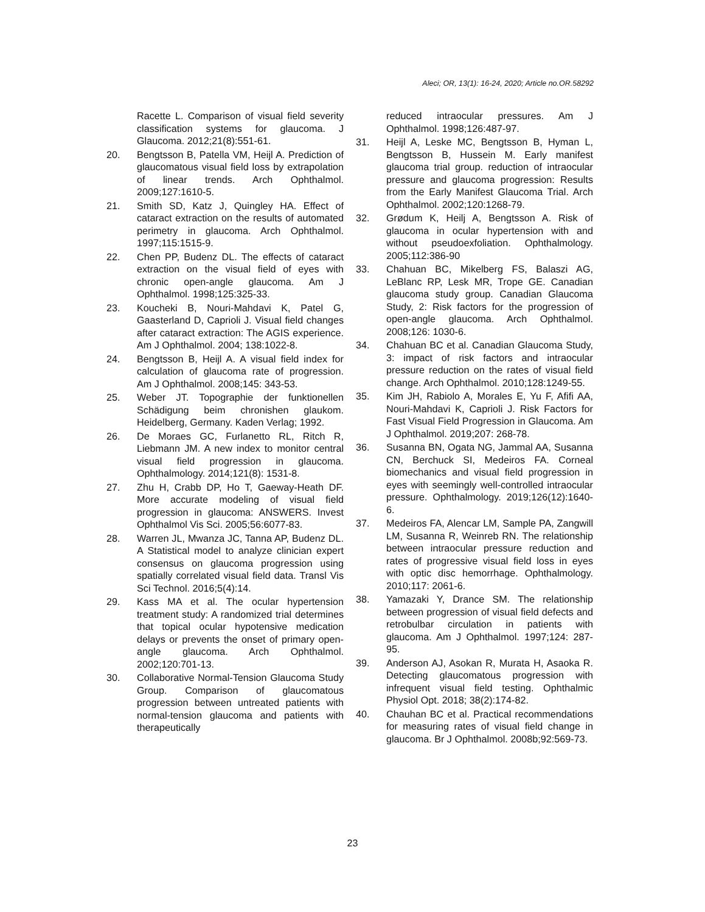Aleci; OR, 13(1): 16-24, 2020; Article no.OR.58292
Racette L. Comparison of visual field severity classification systems for glaucoma. J Glaucoma. 2012;21(8):551-61.
20. Bengtsson B, Patella VM, Heijl A. Prediction of glaucomatous visual field loss by extrapolation of linear trends. Arch Ophthalmol. 2009;127:1610-5.
21. Smith SD, Katz J, Quingley HA. Effect of cataract extraction on the results of automated perimetry in glaucoma. Arch Ophthalmol. 1997;115:1515-9.
22. Chen PP, Budenz DL. The effects of cataract extraction on the visual field of eyes with chronic open-angle glaucoma. Am J Ophthalmol. 1998;125:325-33.
23. Koucheki B, Nouri-Mahdavi K, Patel G, Gaasterland D, Caprioli J. Visual field changes after cataract extraction: The AGIS experience. Am J Ophthalmol. 2004; 138:1022-8.
24. Bengtsson B, Heijl A. A visual field index for calculation of glaucoma rate of progression. Am J Ophthalmol. 2008;145: 343-53.
25. Weber JT. Topographie der funktionellen Schädigung beim chronishen glaukom. Heidelberg, Germany. Kaden Verlag; 1992.
26. De Moraes GC, Furlanetto RL, Ritch R, Liebmann JM. A new index to monitor central visual field progression in glaucoma. Ophthalmology. 2014;121(8): 1531-8.
27. Zhu H, Crabb DP, Ho T, Gaeway-Heath DF. More accurate modeling of visual field progression in glaucoma: ANSWERS. Invest Ophthalmol Vis Sci. 2005;56:6077-83.
28. Warren JL, Mwanza JC, Tanna AP, Budenz DL. A Statistical model to analyze clinician expert consensus on glaucoma progression using spatially correlated visual field data. Transl Vis Sci Technol. 2016;5(4):14.
29. Kass MA et al. The ocular hypertension treatment study: A randomized trial determines that topical ocular hypotensive medication delays or prevents the onset of primary open-angle glaucoma. Arch Ophthalmol. 2002;120:701-13.
30. Collaborative Normal-Tension Glaucoma Study Group. Comparison of glaucomatous progression between untreated patients with normal-tension glaucoma and patients with therapeutically
reduced intraocular pressures. Am J Ophthalmol. 1998;126:487-97.
31. Heijl A, Leske MC, Bengtsson B, Hyman L, Bengtsson B, Hussein M. Early manifest glaucoma trial group. reduction of intraocular pressure and glaucoma progression: Results from the Early Manifest Glaucoma Trial. Arch Ophthalmol. 2002;120:1268-79.
32. Grødum K, Heilj A, Bengtsson A. Risk of glaucoma in ocular hypertension with and without pseudoexfoliation. Ophthalmology. 2005;112:386-90
33. Chahuan BC, Mikelberg FS, Balaszi AG, LeBlanc RP, Lesk MR, Trope GE. Canadian glaucoma study group. Canadian Glaucoma Study, 2: Risk factors for the progression of open-angle glaucoma. Arch Ophthalmol. 2008;126: 1030-6.
34. Chahuan BC et al. Canadian Glaucoma Study, 3: impact of risk factors and intraocular pressure reduction on the rates of visual field change. Arch Ophthalmol. 2010;128:1249-55.
35. Kim JH, Rabiolo A, Morales E, Yu F, Afifi AA, Nouri-Mahdavi K, Caprioli J. Risk Factors for Fast Visual Field Progression in Glaucoma. Am J Ophthalmol. 2019;207: 268-78.
36. Susanna BN, Ogata NG, Jammal AA, Susanna CN, Berchuck SI, Medeiros FA. Corneal biomechanics and visual field progression in eyes with seemingly well-controlled intraocular pressure. Ophthalmology. 2019;126(12):1640-6.
37. Medeiros FA, Alencar LM, Sample PA, Zangwill LM, Susanna R, Weinreb RN. The relationship between intraocular pressure reduction and rates of progressive visual field loss in eyes with optic disc hemorrhage. Ophthalmology. 2010;117: 2061-6.
38. Yamazaki Y, Drance SM. The relationship between progression of visual field defects and retrobulbar circulation in patients with glaucoma. Am J Ophthalmol. 1997;124: 287-95.
39. Anderson AJ, Asokan R, Murata H, Asaoka R. Detecting glaucomatous progression with infrequent visual field testing. Ophthalmic Physiol Opt. 2018; 38(2):174-82.
40. Chauhan BC et al. Practical recommendations for measuring rates of visual field change in glaucoma. Br J Ophthalmol. 2008b;92:569-73.
23